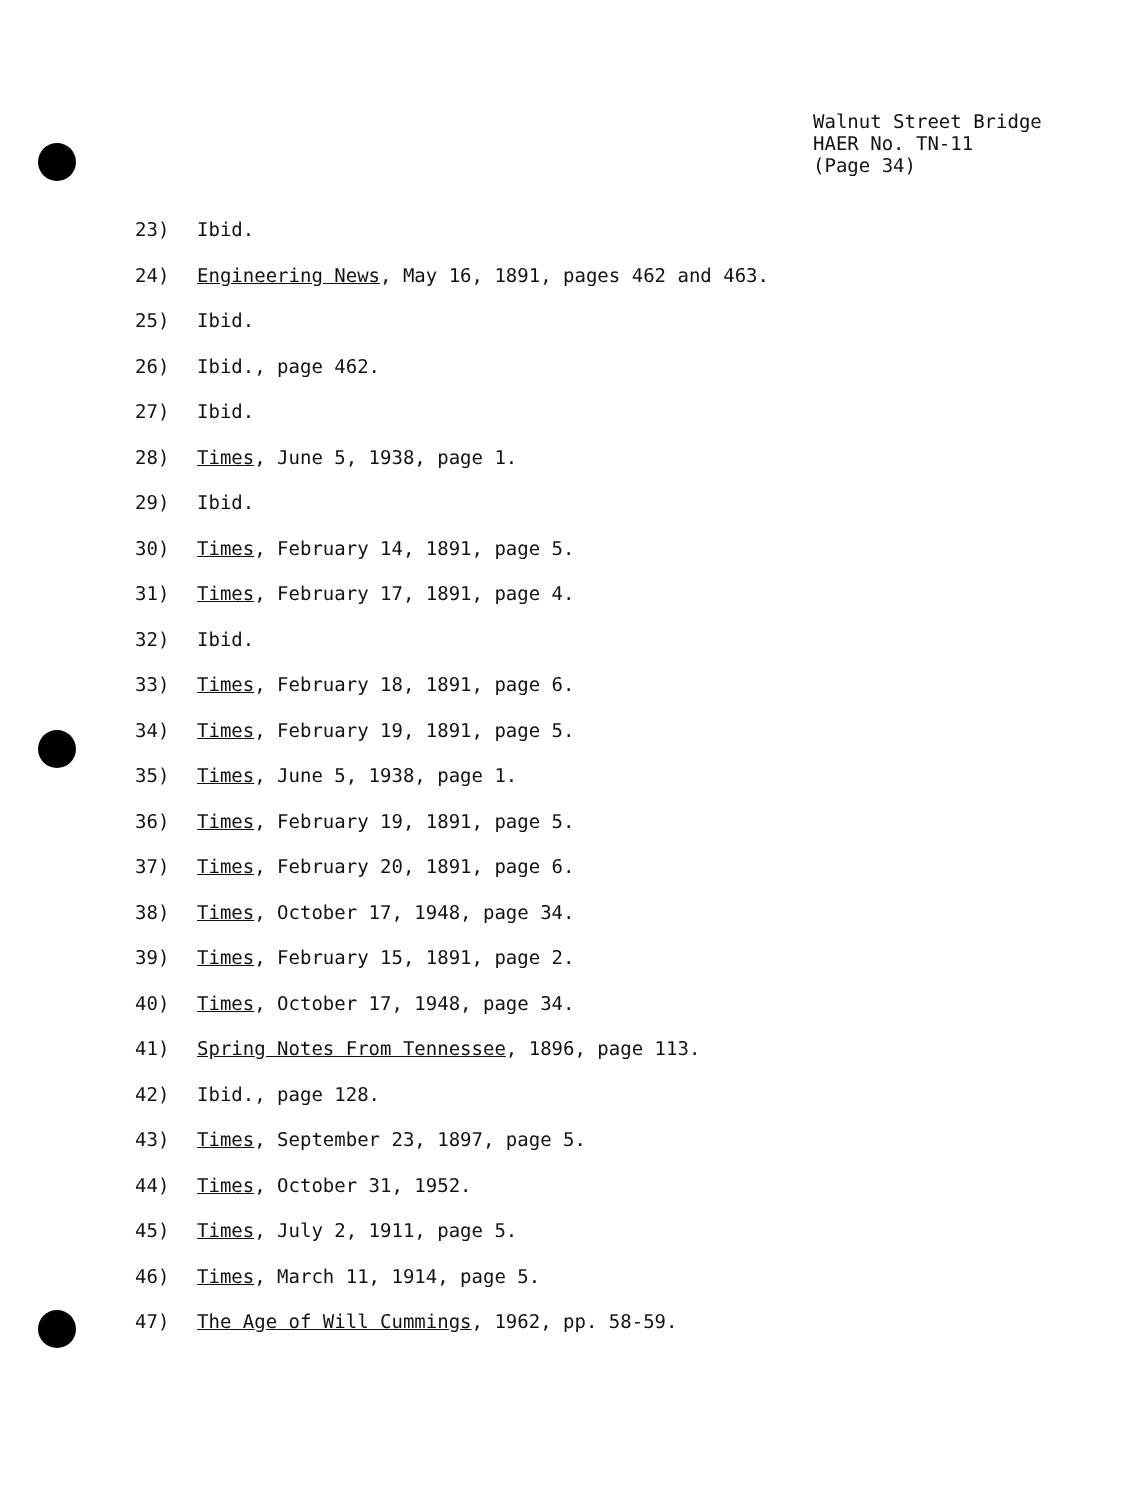Walnut Street Bridge
HAER No. TN-11
(Page 34)
23) Ibid.
24) Engineering News, May 16, 1891, pages 462 and 463.
25) Ibid.
26) Ibid., page 462.
27) Ibid.
28) Times, June 5, 1938, page 1.
29) Ibid.
30) Times, February 14, 1891, page 5.
31) Times, February 17, 1891, page 4.
32) Ibid.
33) Times, February 18, 1891, page 6.
34) Times, February 19, 1891, page 5.
35) Times, June 5, 1938, page 1.
36) Times, February 19, 1891, page 5.
37) Times, February 20, 1891, page 6.
38) Times, October 17, 1948, page 34.
39) Times, February 15, 1891, page 2.
40) Times, October 17, 1948, page 34.
41) Spring Notes From Tennessee, 1896, page 113.
42) Ibid., page 128.
43) Times, September 23, 1897, page 5.
44) Times, October 31, 1952.
45) Times, July 2, 1911, page 5.
46) Times, March 11, 1914, page 5.
47) The Age of Will Cummings, 1962, pp. 58-59.